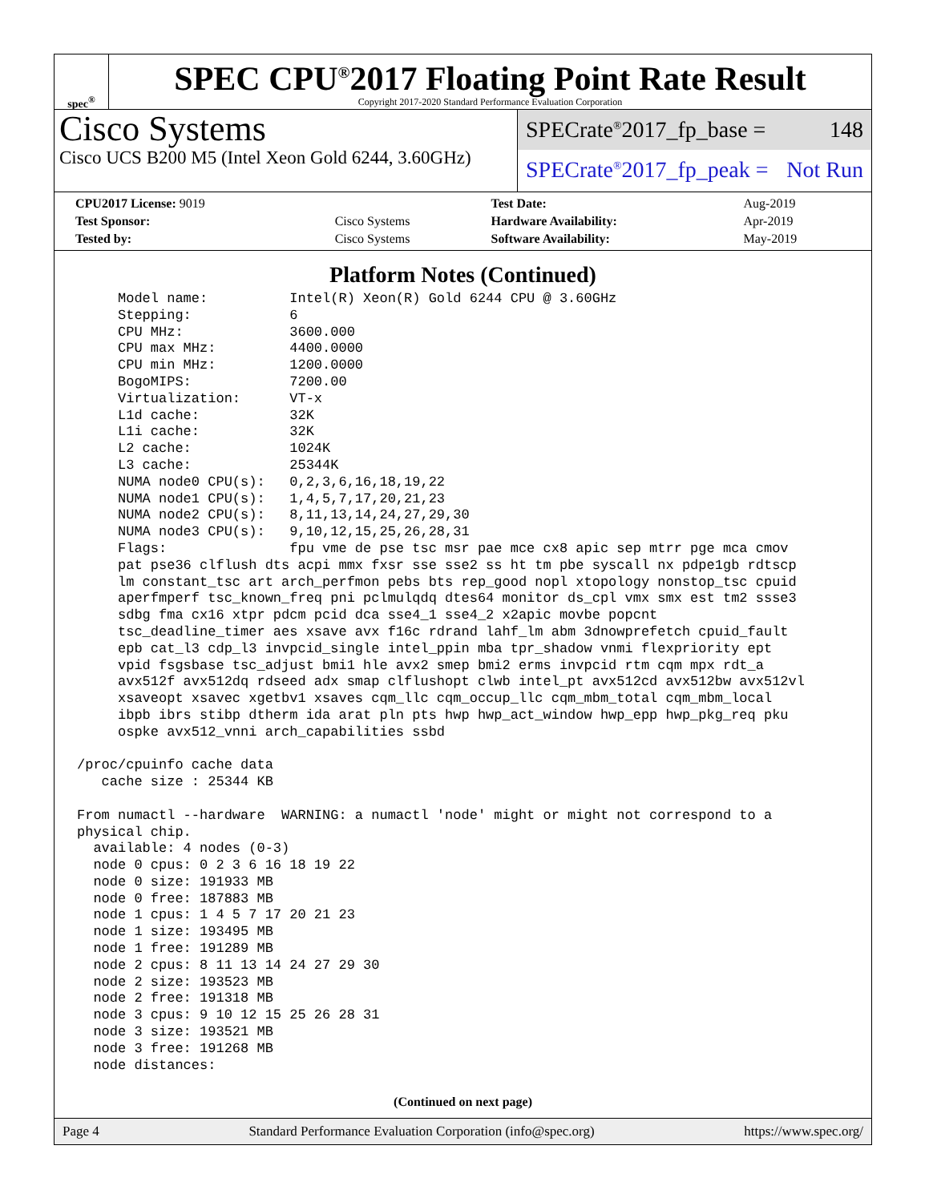spec<sup>®</sup>
SPEC CPU<sup>®</sup>2017 Floating Point Rate Result
Copyright 2017-2020 Standard Performance Evaluation Corporation
Cisco Systems
Cisco UCS B200 M5 (Intel Xeon Gold 6244, 3.60GHz)
SPECrate<sup>®</sup>2017_fp_base = 148
SPECrate<sup>®</sup>2017_fp_peak = Not Run
| CPU2017 License: 9019 | | Test Date: | Aug-2019 |
| Test Sponsor: | Cisco Systems | Hardware Availability: | Apr-2019 |
| Tested by: | Cisco Systems | Software Availability: | May-2019 |
Platform Notes (Continued)
     Model name:          Intel(R) Xeon(R) Gold 6244 CPU @ 3.60GHz
     Stepping:            6
     CPU MHz:             3600.000
     CPU max MHz:         4400.0000
     CPU min MHz:         1200.0000
     BogoMIPS:            7200.00
     Virtualization:      VT-x
     L1d cache:           32K
     L1i cache:           32K
     L2 cache:            1024K
     L3 cache:            25344K
     NUMA node0 CPU(s):   0,2,3,6,16,18,19,22
     NUMA node1 CPU(s):   1,4,5,7,17,20,21,23
     NUMA node2 CPU(s):   8,11,13,14,24,27,29,30
     NUMA node3 CPU(s):   9,10,12,15,25,26,28,31
     Flags:               fpu vme de pse tsc msr pae mce cx8 apic sep mtrr pge mca cmov
     pat pse36 clflush dts acpi mmx fxsr sse sse2 ss ht tm pbe syscall nx pdpe1gb rdtscp
     lm constant_tsc art arch_perfmon pebs bts rep_good nopl xtopology nonstop_tsc cpuid
     aperfmperf tsc_known_freq pni pclmulqdq dtes64 monitor ds_cpl vmx smx est tm2 ssse3
     sdbg fma cx16 xtpr pdcm pcid dca sse4_1 sse4_2 x2apic movbe popcnt
     tsc_deadline_timer aes xsave avx f16c rdrand lahf_lm abm 3dnowprefetch cpuid_fault
     epb cat_l3 cdp_l3 invpcid_single intel_ppin mba tpr_shadow vnmi flexpriority ept
     vpid fsgsbase tsc_adjust bmi1 hle avx2 smep bmi2 erms invpcid rtm cqm mpx rdt_a
     avx512f avx512dq rdseed adx smap clflushopt clwb intel_pt avx512cd avx512bw avx512vl
     xsaveopt xsavec xgetbv1 xsaves cqm_llc cqm_occup_llc cqm_mbm_total cqm_mbm_local
     ibpb ibrs stibp dtherm ida arat pln pts hwp hwp_act_window hwp_epp hwp_pkg_req pku
     ospke avx512_vnni arch_capabilities ssbd

/proc/cpuinfo cache data
   cache size : 25344 KB

From numactl --hardware  WARNING: a numactl 'node' might or might not correspond to a
physical chip.
  available: 4 nodes (0-3)
  node 0 cpus: 0 2 3 6 16 18 19 22
  node 0 size: 191933 MB
  node 0 free: 187883 MB
  node 1 cpus: 1 4 5 7 17 20 21 23
  node 1 size: 193495 MB
  node 1 free: 191289 MB
  node 2 cpus: 8 11 13 14 24 27 29 30
  node 2 size: 193523 MB
  node 2 free: 191318 MB
  node 3 cpus: 9 10 12 15 25 26 28 31
  node 3 size: 193521 MB
  node 3 free: 191268 MB
  node distances:
(Continued on next page)
Page 4 Standard Performance Evaluation Corporation (info@spec.org) https://www.spec.org/